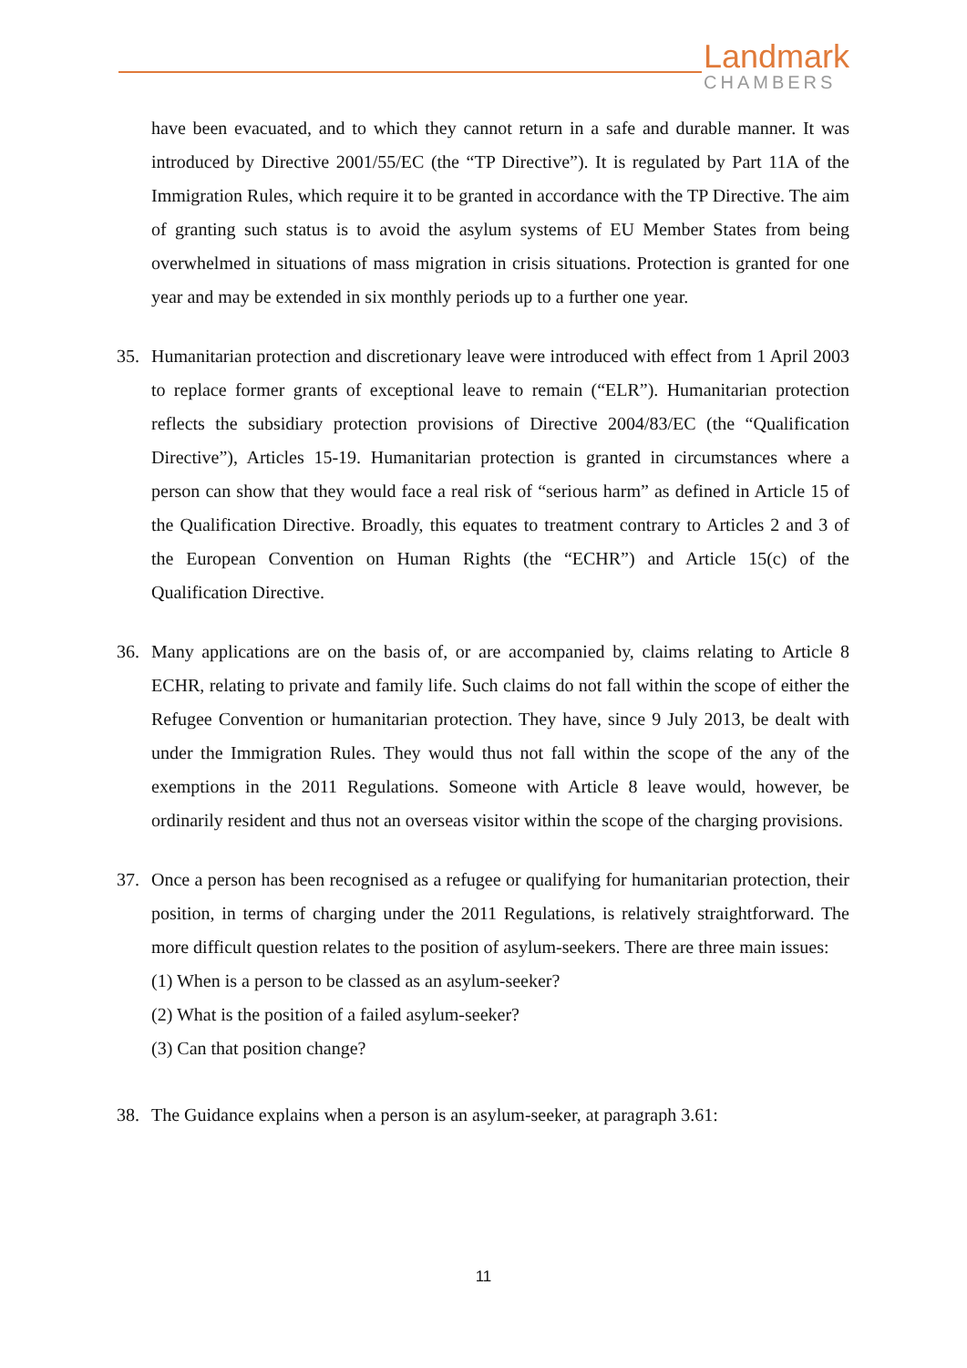Landmark
CHAMBERS
have been evacuated, and to which they cannot return in a safe and durable manner. It was introduced by Directive 2001/55/EC (the “TP Directive”). It is regulated by Part 11A of the Immigration Rules, which require it to be granted in accordance with the TP Directive. The aim of granting such status is to avoid the asylum systems of EU Member States from being overwhelmed in situations of mass migration in crisis situations. Protection is granted for one year and may be extended in six monthly periods up to a further one year.
35. Humanitarian protection and discretionary leave were introduced with effect from 1 April 2003 to replace former grants of exceptional leave to remain (“ELR”). Humanitarian protection reflects the subsidiary protection provisions of Directive 2004/83/EC (the “Qualification Directive”), Articles 15-19. Humanitarian protection is granted in circumstances where a person can show that they would face a real risk of “serious harm” as defined in Article 15 of the Qualification Directive. Broadly, this equates to treatment contrary to Articles 2 and 3 of the European Convention on Human Rights (the “ECHR”) and Article 15(c) of the Qualification Directive.
36. Many applications are on the basis of, or are accompanied by, claims relating to Article 8 ECHR, relating to private and family life. Such claims do not fall within the scope of either the Refugee Convention or humanitarian protection. They have, since 9 July 2013, be dealt with under the Immigration Rules. They would thus not fall within the scope of the any of the exemptions in the 2011 Regulations. Someone with Article 8 leave would, however, be ordinarily resident and thus not an overseas visitor within the scope of the charging provisions.
37. Once a person has been recognised as a refugee or qualifying for humanitarian protection, their position, in terms of charging under the 2011 Regulations, is relatively straightforward. The more difficult question relates to the position of asylum-seekers. There are three main issues:
(1) When is a person to be classed as an asylum-seeker?
(2) What is the position of a failed asylum-seeker?
(3) Can that position change?
38. The Guidance explains when a person is an asylum-seeker, at paragraph 3.61:
11